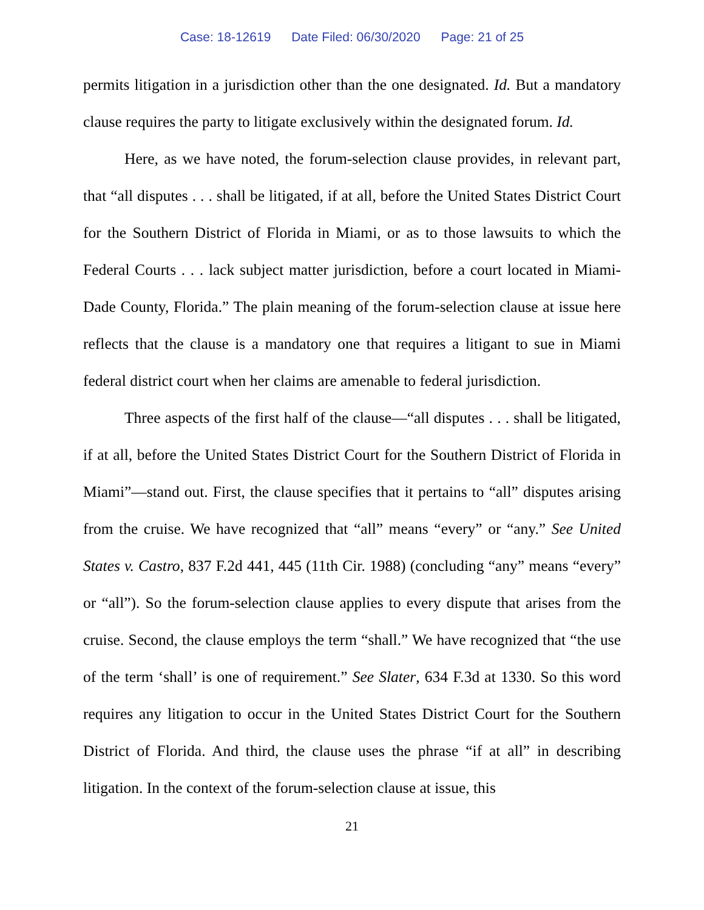Case: 18-12619 Date Filed: 06/30/2020 Page: 21 of 25
permits litigation in a jurisdiction other than the one designated. Id. But a mandatory clause requires the party to litigate exclusively within the designated forum. Id.
Here, as we have noted, the forum-selection clause provides, in relevant part, that “all disputes . . . shall be litigated, if at all, before the United States District Court for the Southern District of Florida in Miami, or as to those lawsuits to which the Federal Courts . . . lack subject matter jurisdiction, before a court located in Miami-Dade County, Florida.” The plain meaning of the forum-selection clause at issue here reflects that the clause is a mandatory one that requires a litigant to sue in Miami federal district court when her claims are amenable to federal jurisdiction.
Three aspects of the first half of the clause—“all disputes . . . shall be litigated, if at all, before the United States District Court for the Southern District of Florida in Miami”—stand out. First, the clause specifies that it pertains to “all” disputes arising from the cruise. We have recognized that “all” means “every” or “any.” See United States v. Castro, 837 F.2d 441, 445 (11th Cir. 1988) (concluding “any” means “every” or “all”). So the forum-selection clause applies to every dispute that arises from the cruise. Second, the clause employs the term “shall.” We have recognized that “the use of the term ‘shall’ is one of requirement.” See Slater, 634 F.3d at 1330. So this word requires any litigation to occur in the United States District Court for the Southern District of Florida. And third, the clause uses the phrase “if at all” in describing litigation. In the context of the forum-selection clause at issue, this
21